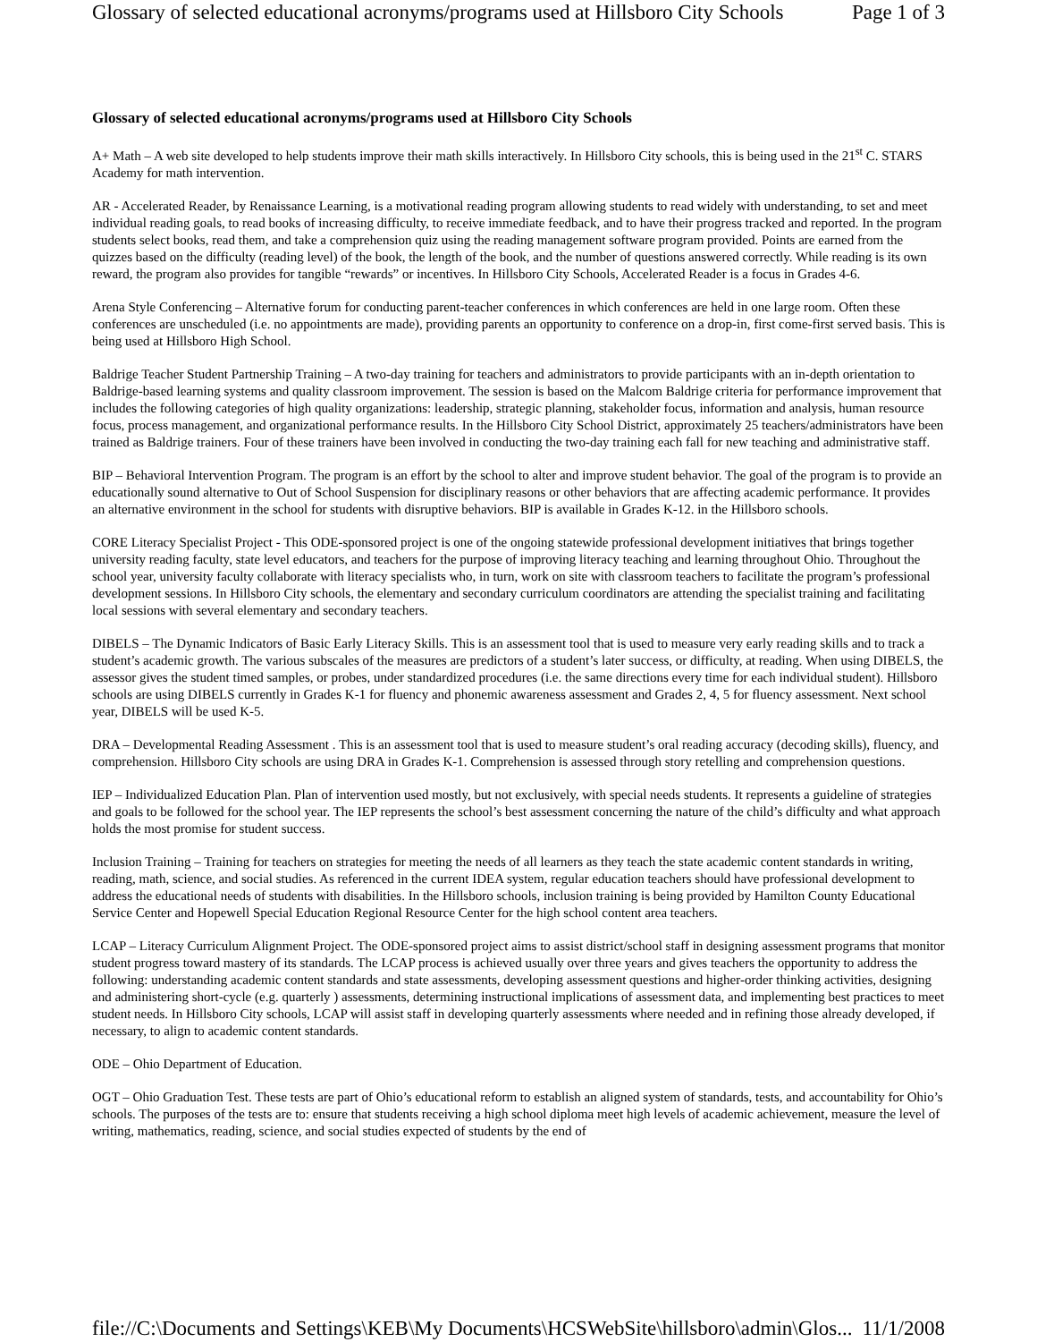Glossary of selected educational acronyms/programs used at Hillsboro City Schools Page 1 of 3
Glossary of selected educational acronyms/programs used at Hillsboro City Schools
A+ Math – A web site developed to help students improve their math skills interactively. In Hillsboro City schools, this is being used in the 21<sup>st</sup> C. STARS Academy for math intervention.
AR - Accelerated Reader, by Renaissance Learning, is a motivational reading program allowing students to read widely with understanding, to set and meet individual reading goals, to read books of increasing difficulty, to receive immediate feedback, and to have their progress tracked and reported. In the program students select books, read them, and take a comprehension quiz using the reading management software program provided. Points are earned from the quizzes based on the difficulty (reading level) of the book, the length of the book, and the number of questions answered correctly. While reading is its own reward, the program also provides for tangible “rewards” or incentives. In Hillsboro City Schools, Accelerated Reader is a focus in Grades 4-6.
Arena Style Conferencing – Alternative forum for conducting parent-teacher conferences in which conferences are held in one large room. Often these conferences are unscheduled (i.e. no appointments are made), providing parents an opportunity to conference on a drop-in, first come-first served basis. This is being used at Hillsboro High School.
Baldrige Teacher Student Partnership Training – A two-day training for teachers and administrators to provide participants with an in-depth orientation to Baldrige-based learning systems and quality classroom improvement. The session is based on the Malcom Baldrige criteria for performance improvement that includes the following categories of high quality organizations: leadership, strategic planning, stakeholder focus, information and analysis, human resource focus, process management, and organizational performance results. In the Hillsboro City School District, approximately 25 teachers/administrators have been trained as Baldrige trainers. Four of these trainers have been involved in conducting the two-day training each fall for new teaching and administrative staff.
BIP – Behavioral Intervention Program. The program is an effort by the school to alter and improve student behavior. The goal of the program is to provide an educationally sound alternative to Out of School Suspension for disciplinary reasons or other behaviors that are affecting academic performance. It provides an alternative environment in the school for students with disruptive behaviors. BIP is available in Grades K-12. in the Hillsboro schools.
CORE Literacy Specialist Project - This ODE-sponsored project is one of the ongoing statewide professional development initiatives that brings together university reading faculty, state level educators, and teachers for the purpose of improving literacy teaching and learning throughout Ohio. Throughout the school year, university faculty collaborate with literacy specialists who, in turn, work on site with classroom teachers to facilitate the program’s professional development sessions. In Hillsboro City schools, the elementary and secondary curriculum coordinators are attending the specialist training and facilitating local sessions with several elementary and secondary teachers.
DIBELS – The Dynamic Indicators of Basic Early Literacy Skills. This is an assessment tool that is used to measure very early reading skills and to track a student’s academic growth. The various subscales of the measures are predictors of a student’s later success, or difficulty, at reading. When using DIBELS, the assessor gives the student timed samples, or probes, under standardized procedures (i.e. the same directions every time for each individual student). Hillsboro schools are using DIBELS currently in Grades K-1 for fluency and phonemic awareness assessment and Grades 2, 4, 5 for fluency assessment. Next school year, DIBELS will be used K-5.
DRA – Developmental Reading Assessment . This is an assessment tool that is used to measure student’s oral reading accuracy (decoding skills), fluency, and comprehension. Hillsboro City schools are using DRA in Grades K-1. Comprehension is assessed through story retelling and comprehension questions.
IEP – Individualized Education Plan. Plan of intervention used mostly, but not exclusively, with special needs students. It represents a guideline of strategies and goals to be followed for the school year. The IEP represents the school’s best assessment concerning the nature of the child’s difficulty and what approach holds the most promise for student success.
Inclusion Training – Training for teachers on strategies for meeting the needs of all learners as they teach the state academic content standards in writing, reading, math, science, and social studies. As referenced in the current IDEA system, regular education teachers should have professional development to address the educational needs of students with disabilities. In the Hillsboro schools, inclusion training is being provided by Hamilton County Educational Service Center and Hopewell Special Education Regional Resource Center for the high school content area teachers.
LCAP – Literacy Curriculum Alignment Project. The ODE-sponsored project aims to assist district/school staff in designing assessment programs that monitor student progress toward mastery of its standards. The LCAP process is achieved usually over three years and gives teachers the opportunity to address the following: understanding academic content standards and state assessments, developing assessment questions and higher-order thinking activities, designing and administering short-cycle (e.g. quarterly ) assessments, determining instructional implications of assessment data, and implementing best practices to meet student needs. In Hillsboro City schools, LCAP will assist staff in developing quarterly assessments where needed and in refining those already developed, if necessary, to align to academic content standards.
ODE – Ohio Department of Education.
OGT – Ohio Graduation Test. These tests are part of Ohio’s educational reform to establish an aligned system of standards, tests, and accountability for Ohio’s schools. The purposes of the tests are to: ensure that students receiving a high school diploma meet high levels of academic achievement, measure the level of writing, mathematics, reading, science, and social studies expected of students by the end of
file://C:\Documents and Settings\KEB\My Documents\HCSWebSite\hillsboro\admin\Glos... 11/1/2008